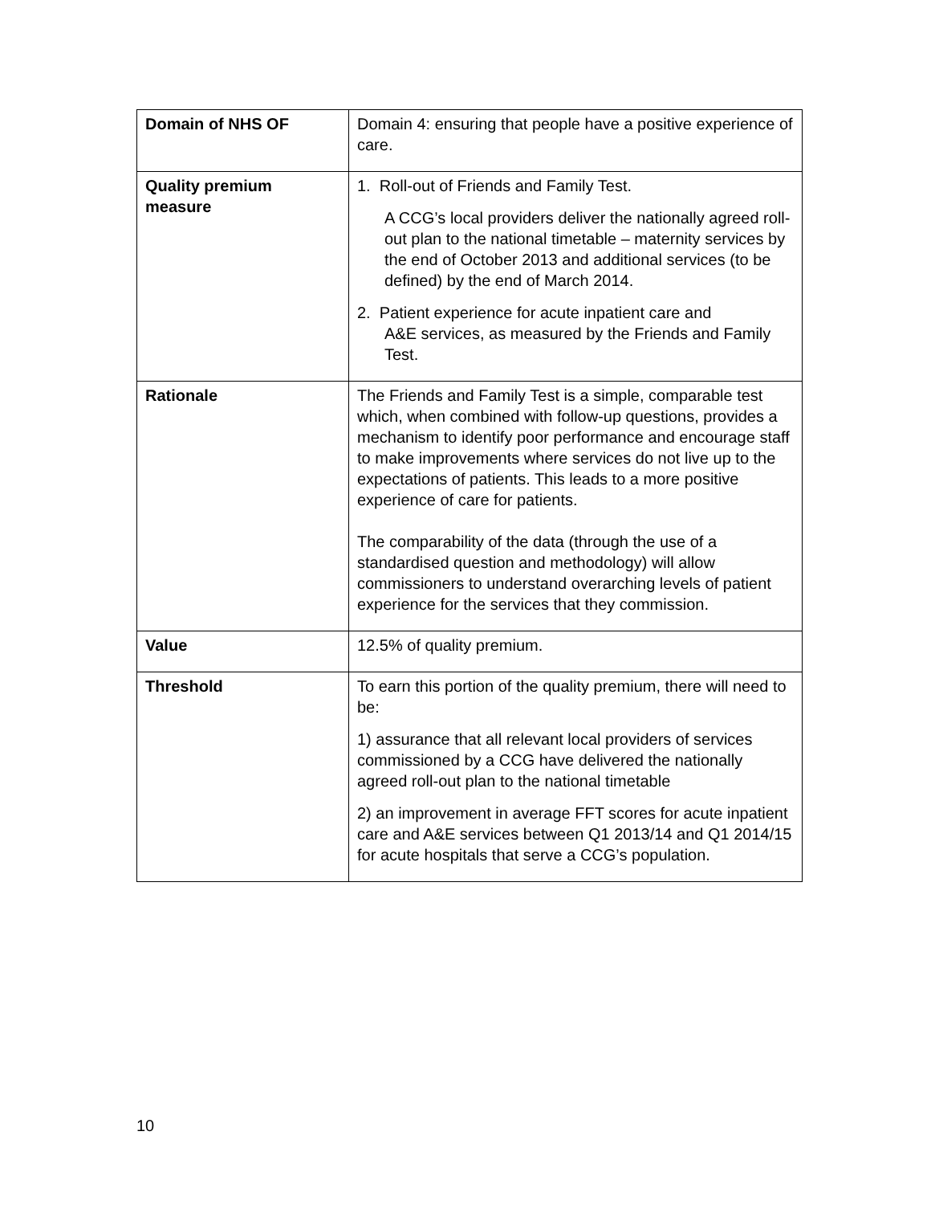| Domain of NHS OF | Domain 4: ensuring that people have a positive experience of care. |
| Quality premium measure | 1. Roll-out of Friends and Family Test. A CCG’s local providers deliver the nationally agreed roll-out plan to the national timetable – maternity services by the end of October 2013 and additional services (to be defined) by the end of March 2014. 2. Patient experience for acute inpatient care and A&E services, as measured by the Friends and Family Test. |
| Rationale | The Friends and Family Test is a simple, comparable test which, when combined with follow-up questions, provides a mechanism to identify poor performance and encourage staff to make improvements where services do not live up to the expectations of patients. This leads to a more positive experience of care for patients. The comparability of the data (through the use of a standardised question and methodology) will allow commissioners to understand overarching levels of patient experience for the services that they commission. |
| Value | 12.5% of quality premium. |
| Threshold | To earn this portion of the quality premium, there will need to be: 1) assurance that all relevant local providers of services commissioned by a CCG have delivered the nationally agreed roll-out plan to the national timetable 2) an improvement in average FFT scores for acute inpatient care and A&E services between Q1 2013/14 and Q1 2014/15 for acute hospitals that serve a CCG’s population. |
10